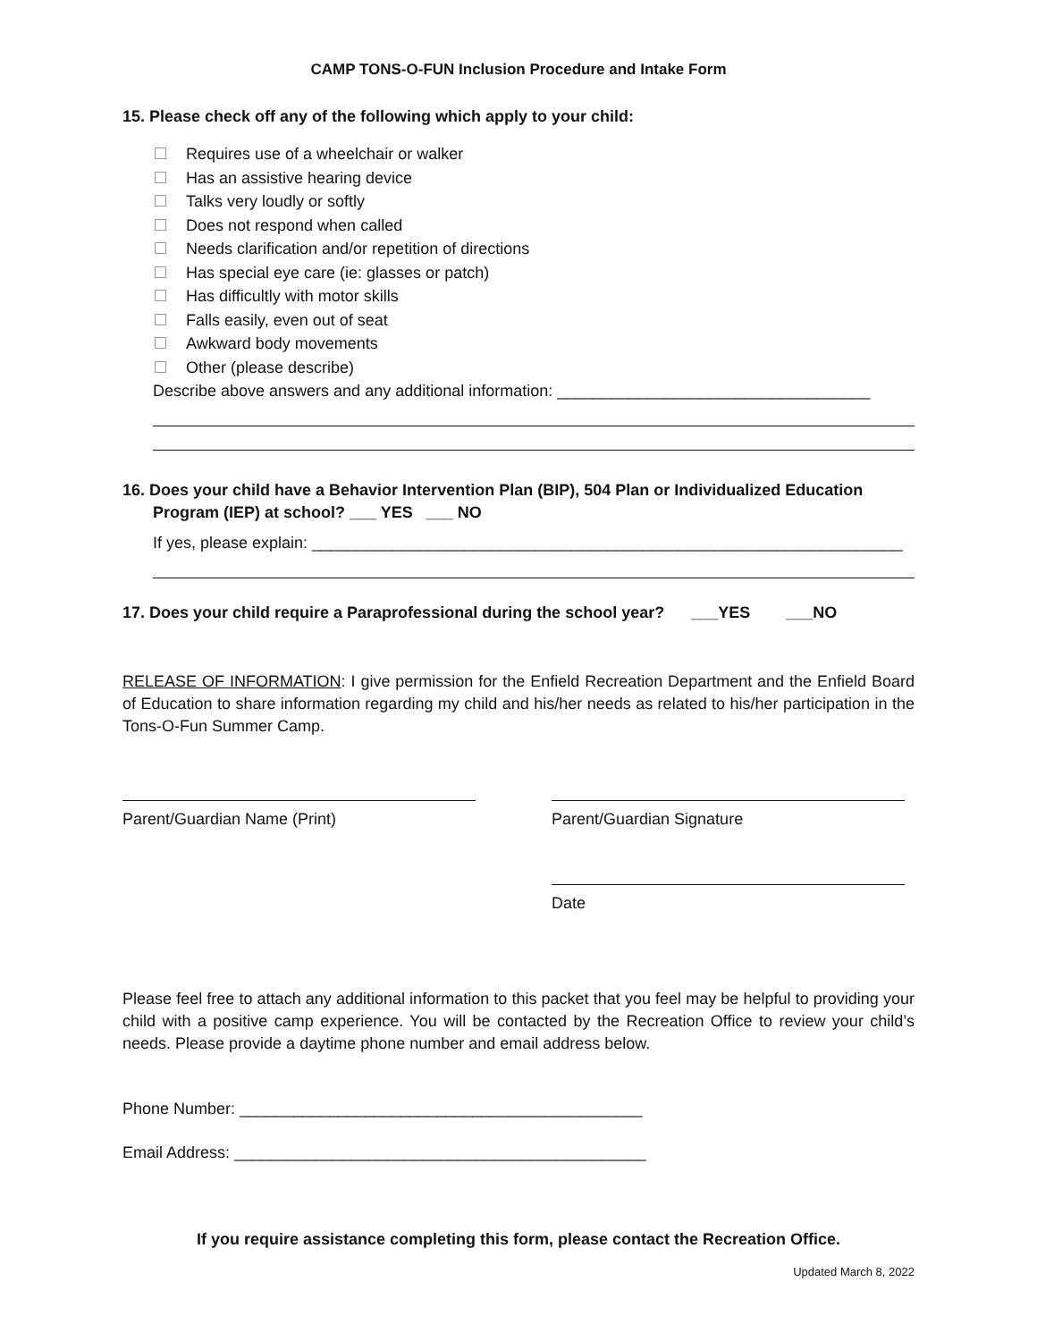CAMP TONS-O-FUN Inclusion Procedure and Intake Form
15. Please check off any of the following which apply to your child:
Requires use of a wheelchair or walker
Has an assistive hearing device
Talks very loudly or softly
Does not respond when called
Needs clarification and/or repetition of directions
Has special eye care (ie: glasses or patch)
Has difficultly with motor skills
Falls easily, even out of seat
Awkward body movements
Other (please describe)
Describe above answers and any additional information: ___________________________________
16. Does your child have a Behavior Intervention Plan (BIP), 504 Plan or Individualized Education
Program (IEP) at school? ___ YES ___ NO
If yes, please explain: __________________________________________________________________
17. Does your child require a Paraprofessional during the school year? ___YES ___NO
RELEASE OF INFORMATION: I give permission for the Enfield Recreation Department and the Enfield Board of Education to share information regarding my child and his/her needs as related to his/her participation in the Tons-O-Fun Summer Camp.
Parent/Guardian Name (Print) Parent/Guardian Signature
Date
Please feel free to attach any additional information to this packet that you feel may be helpful to providing your child with a positive camp experience. You will be contacted by the Recreation Office to review your child’s needs. Please provide a daytime phone number and email address below.
Phone Number: _____________________________________________
Email Address: ______________________________________________
If you require assistance completing this form, please contact the Recreation Office.
Updated March 8, 2022